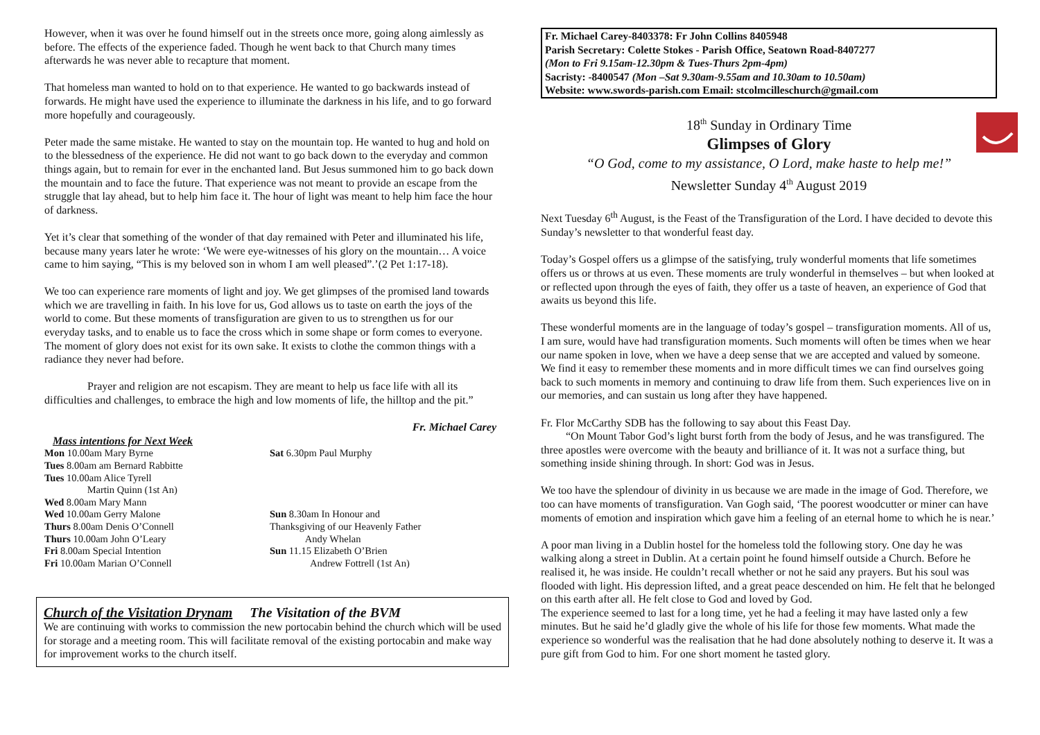However, when it was over he found himself out in the streets once more, going along aimlessly as before. The effects of the experience faded. Though he went back to that Church many times afterwards he was never able to recapture that moment.
That homeless man wanted to hold on to that experience. He wanted to go backwards instead of forwards. He might have used the experience to illuminate the darkness in his life, and to go forward more hopefully and courageously.
Peter made the same mistake. He wanted to stay on the mountain top. He wanted to hug and hold on to the blessedness of the experience. He did not want to go back down to the everyday and common things again, but to remain for ever in the enchanted land. But Jesus summoned him to go back down the mountain and to face the future. That experience was not meant to provide an escape from the struggle that lay ahead, but to help him face it. The hour of light was meant to help him face the hour of darkness.
Yet it’s clear that something of the wonder of that day remained with Peter and illuminated his life, because many years later he wrote: ‘We were eye-witnesses of his glory on the mountain… A voice came to him saying, “This is my beloved son in whom I am well pleased”.’(2 Pet 1:17-18).
We too can experience rare moments of light and joy. We get glimpses of the promised land towards which we are travelling in faith. In his love for us, God allows us to taste on earth the joys of the world to come. But these moments of transfiguration are given to us to strengthen us for our everyday tasks, and to enable us to face the cross which in some shape or form comes to everyone. The moment of glory does not exist for its own sake. It exists to clothe the common things with a radiance they never had before.
Prayer and religion are not escapism. They are meant to help us face life with all its difficulties and challenges, to embrace the high and low moments of life, the hilltop and the pit.”
Fr. Michael Carey
Mass intentions for Next Week
Mon 10.00am Mary Byrne
Tues 8.00am am Bernard Rabbitte
Tues 10.00am Alice Tyrell
Martin Quinn (1st An)
Wed 8.00am Mary Mann
Wed 10.00am Gerry Malone
Thurs 8.00am Denis O’Connell
Thurs 10.00am John O’Leary
Fri 8.00am Special Intention
Fri 10.00am Marian O’Connell
Sat 6.30pm Paul Murphy
Sun 8.30am In Honour and
Thanksgiving of our Heavenly Father
Andy Whelan
Sun 11.15 Elizabeth O’Brien
Andrew Fottrell (1st An)
Church of the Visitation Drynam The Visitation of the BVM
We are continuing with works to commission the new portocabin behind the church which will be used for storage and a meeting room. This will facilitate removal of the existing portocabin and make way for improvement works to the church itself.
Fr. Michael Carey-8403378: Fr John Collins 8405948
Parish Secretary: Colette Stokes - Parish Office, Seatown Road-8407277
(Mon to Fri 9.15am-12.30pm & Tues-Thurs 2pm-4pm)
Sacristy: -8400547 (Mon –Sat 9.30am-9.55am and 10.30am to 10.50am)
Website: www.swords-parish.com Email: stcolmcilleschurch@gmail.com
18<sup>th</sup> Sunday in Ordinary Time
Glimpses of Glory
“O God, come to my assistance, O Lord, make haste to help me!”
Newsletter Sunday 4<sup>th</sup> August 2019
Next Tuesday 6<sup>th</sup> August, is the Feast of the Transfiguration of the Lord. I have decided to devote this Sunday’s newsletter to that wonderful feast day.
Today’s Gospel offers us a glimpse of the satisfying, truly wonderful moments that life sometimes offers us or throws at us even. These moments are truly wonderful in themselves – but when looked at or reflected upon through the eyes of faith, they offer us a taste of heaven, an experience of God that awaits us beyond this life.
These wonderful moments are in the language of today’s gospel – transfiguration moments. All of us, I am sure, would have had transfiguration moments. Such moments will often be times when we hear our name spoken in love, when we have a deep sense that we are accepted and valued by someone. We find it easy to remember these moments and in more difficult times we can find ourselves going back to such moments in memory and continuing to draw life from them. Such experiences live on in our memories, and can sustain us long after they have happened.
Fr. Flor McCarthy SDB has the following to say about this Feast Day.
“On Mount Tabor God’s light burst forth from the body of Jesus, and he was transfigured. The three apostles were overcome with the beauty and brilliance of it. It was not a surface thing, but something inside shining through. In short: God was in Jesus.
We too have the splendour of divinity in us because we are made in the image of God. Therefore, we too can have moments of transfiguration. Van Gogh said, ‘The poorest woodcutter or miner can have moments of emotion and inspiration which gave him a feeling of an eternal home to which he is near.’
A poor man living in a Dublin hostel for the homeless told the following story. One day he was walking along a street in Dublin. At a certain point he found himself outside a Church. Before he realised it, he was inside. He couldn’t recall whether or not he said any prayers. But his soul was flooded with light. His depression lifted, and a great peace descended on him. He felt that he belonged on this earth after all. He felt close to God and loved by God.
The experience seemed to last for a long time, yet he had a feeling it may have lasted only a few minutes. But he said he’d gladly give the whole of his life for those few moments. What made the experience so wonderful was the realisation that he had done absolutely nothing to deserve it. It was a pure gift from God to him. For one short moment he tasted glory.